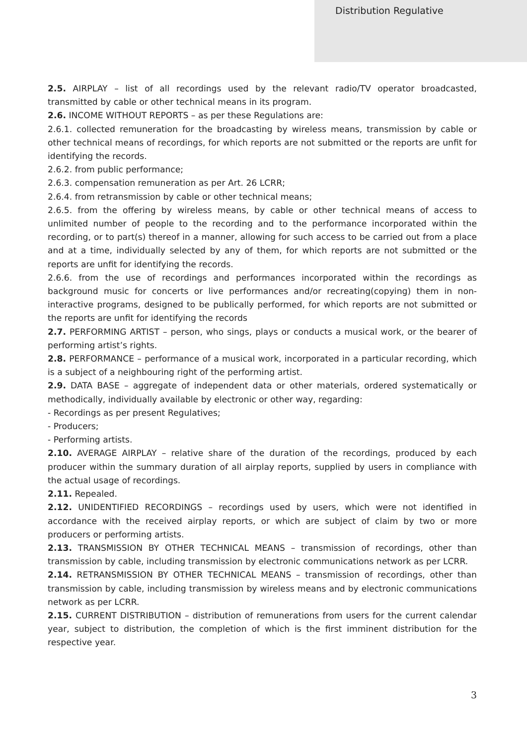Distribution Regulative
2.5. AIRPLAY – list of all recordings used by the relevant radio/TV operator broadcasted, transmitted by cable or other technical means in its program.
2.6. INCOME WITHOUT REPORTS – as per these Regulations are:
2.6.1. collected remuneration for the broadcasting by wireless means, transmission by cable or other technical means of recordings, for which reports are not submitted or the reports are unfit for identifying the records.
2.6.2. from public performance;
2.6.3. compensation remuneration as per Art. 26 LCRR;
2.6.4. from retransmission by cable or other technical means;
2.6.5. from the offering by wireless means, by cable or other technical means of access to unlimited number of people to the recording and to the performance incorporated within the recording, or to part(s) thereof in a manner, allowing for such access to be carried out from a place and at a time, individually selected by any of them, for which reports are not submitted or the reports are unfit for identifying the records.
2.6.6. from the use of recordings and performances incorporated within the recordings as background music for concerts or live performances and/or recreating(copying) them in non-interactive programs, designed to be publically performed, for which reports are not submitted or the reports are unfit for identifying the records
2.7. PERFORMING ARTIST – person, who sings, plays or conducts a musical work, or the bearer of performing artist’s rights.
2.8. PERFORMANCE – performance of a musical work, incorporated in a particular recording, which is a subject of a neighbouring right of the performing artist.
2.9. DATA BASE – aggregate of independent data or other materials, ordered systematically or methodically, individually available by electronic or other way, regarding:
- Recordings as per present Regulatives;
- Producers;
- Performing artists.
2.10. AVERAGE AIRPLAY – relative share of the duration of the recordings, produced by each producer within the summary duration of all airplay reports, supplied by users in compliance with the actual usage of recordings.
2.11. Repealed.
2.12. UNIDENTIFIED RECORDINGS – recordings used by users, which were not identified in accordance with the received airplay reports, or which are subject of claim by two or more producers or performing artists.
2.13. TRANSMISSION BY OTHER TECHNICAL MEANS – transmission of recordings, other than transmission by cable, including transmission by electronic communications network as per LCRR.
2.14. RETRANSMISSION BY OTHER TECHNICAL MEANS – transmission of recordings, other than transmission by cable, including transmission by wireless means and by electronic communications network as per LCRR.
2.15. CURRENT DISTRIBUTION – distribution of remunerations from users for the current calendar year, subject to distribution, the completion of which is the first imminent distribution for the respective year.
3